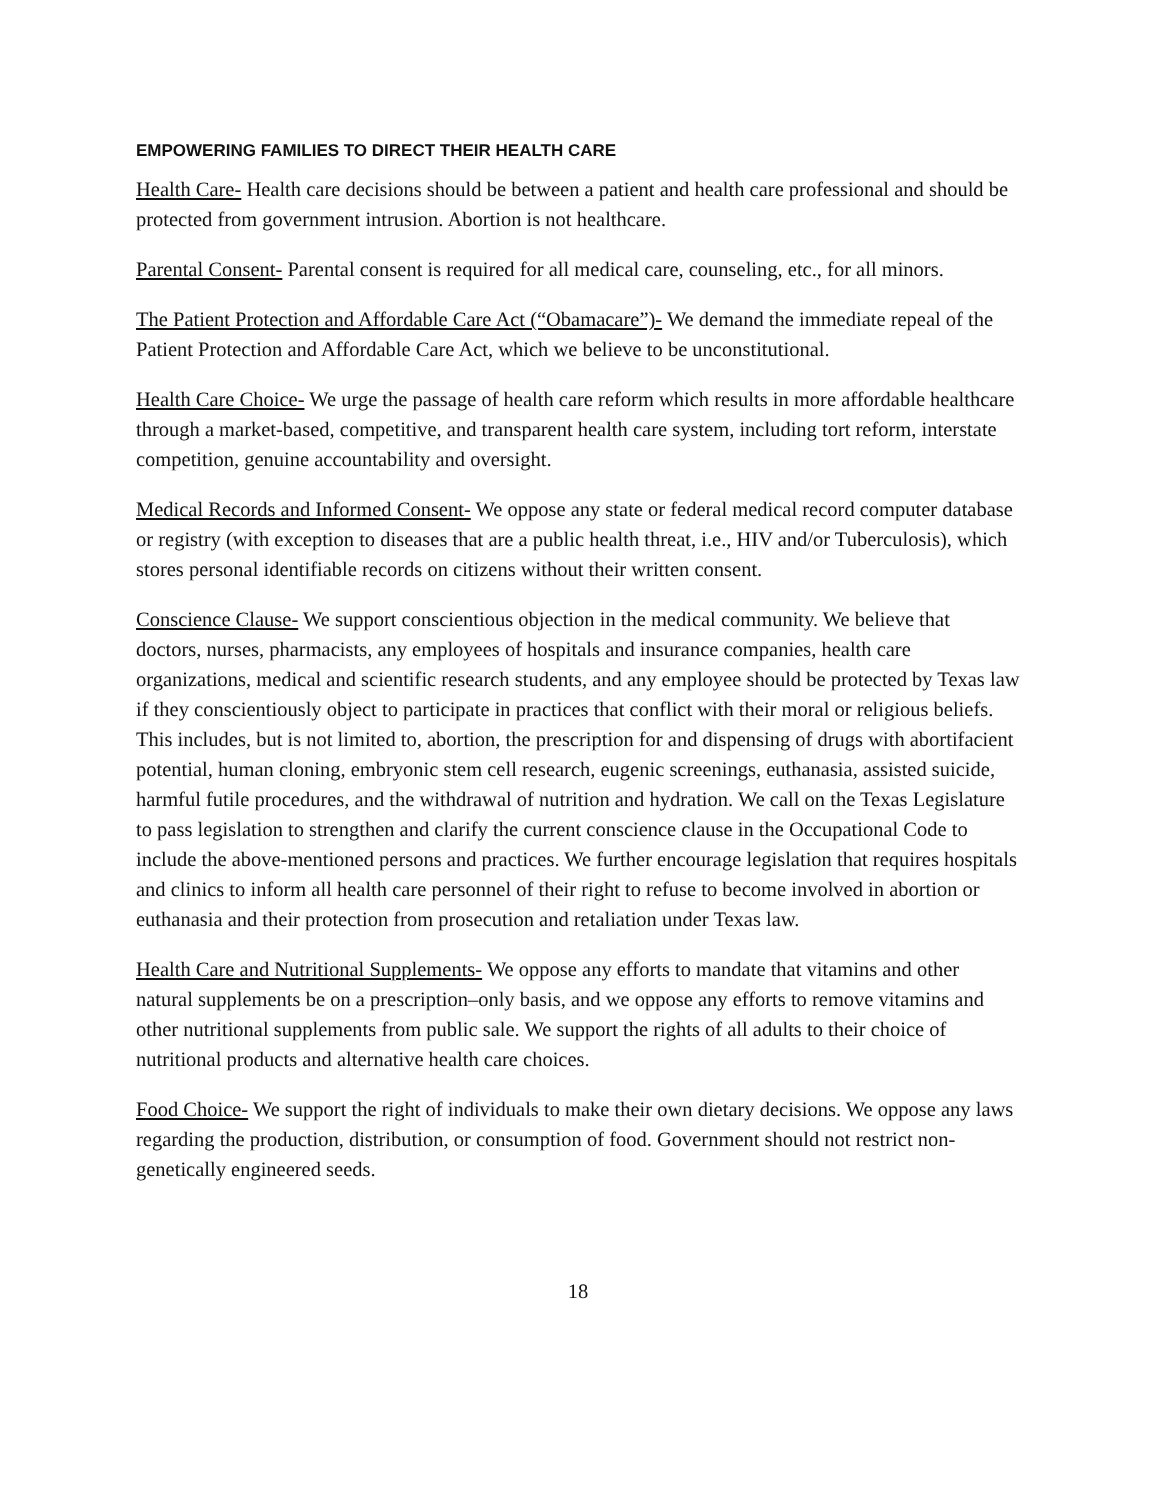EMPOWERING FAMILIES TO DIRECT THEIR HEALTH CARE
Health Care- Health care decisions should be between a patient and health care professional and should be protected from government intrusion. Abortion is not healthcare.
Parental Consent- Parental consent is required for all medical care, counseling, etc., for all minors.
The Patient Protection and Affordable Care Act (“Obamacare”)- We demand the immediate repeal of the Patient Protection and Affordable Care Act, which we believe to be unconstitutional.
Health Care Choice- We urge the passage of health care reform which results in more affordable healthcare through a market-based, competitive, and transparent health care system, including tort reform, interstate competition, genuine accountability and oversight.
Medical Records and Informed Consent- We oppose any state or federal medical record computer database or registry (with exception to diseases that are a public health threat, i.e., HIV and/or Tuberculosis), which stores personal identifiable records on citizens without their written consent.
Conscience Clause- We support conscientious objection in the medical community. We believe that doctors, nurses, pharmacists, any employees of hospitals and insurance companies, health care organizations, medical and scientific research students, and any employee should be protected by Texas law if they conscientiously object to participate in practices that conflict with their moral or religious beliefs. This includes, but is not limited to, abortion, the prescription for and dispensing of drugs with abortifacient potential, human cloning, embryonic stem cell research, eugenic screenings, euthanasia, assisted suicide, harmful futile procedures, and the withdrawal of nutrition and hydration. We call on the Texas Legislature to pass legislation to strengthen and clarify the current conscience clause in the Occupational Code to include the above-mentioned persons and practices. We further encourage legislation that requires hospitals and clinics to inform all health care personnel of their right to refuse to become involved in abortion or euthanasia and their protection from prosecution and retaliation under Texas law.
Health Care and Nutritional Supplements- We oppose any efforts to mandate that vitamins and other natural supplements be on a prescription–only basis, and we oppose any efforts to remove vitamins and other nutritional supplements from public sale. We support the rights of all adults to their choice of nutritional products and alternative health care choices.
Food Choice- We support the right of individuals to make their own dietary decisions. We oppose any laws regarding the production, distribution, or consumption of food. Government should not restrict non-genetically engineered seeds.
18